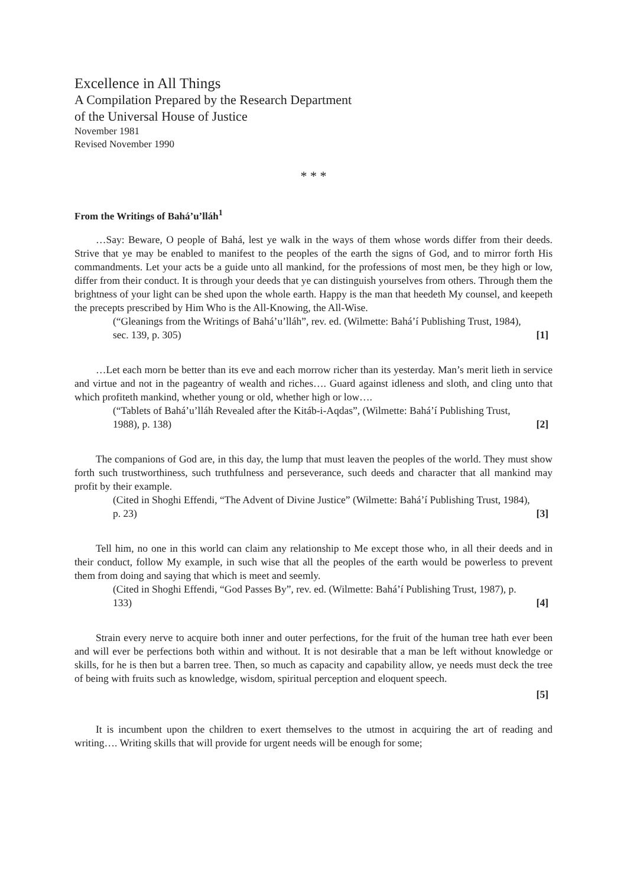Excellence in All Things
A Compilation Prepared by the Research Department
of the Universal House of Justice
November 1981
Revised November 1990
* * *
From the Writings of Bahá’u’lláh<sup>1</sup>
…Say: Beware, O people of Bahá, lest ye walk in the ways of them whose words differ from their deeds. Strive that ye may be enabled to manifest to the peoples of the earth the signs of God, and to mirror forth His commandments. Let your acts be a guide unto all mankind, for the professions of most men, be they high or low, differ from their conduct. It is through your deeds that ye can distinguish yourselves from others. Through them the brightness of your light can be shed upon the whole earth. Happy is the man that heedeth My counsel, and keepeth the precepts prescribed by Him Who is the All-Knowing, the All-Wise.
(“Gleanings from the Writings of Bahá’u’lláh”, rev. ed. (Wilmette: Bahá’í Publishing Trust, 1984), sec. 139, p. 305) [1]
…Let each morn be better than its eve and each morrow richer than its yesterday. Man’s merit lieth in service and virtue and not in the pageantry of wealth and riches…. Guard against idleness and sloth, and cling unto that which profiteth mankind, whether young or old, whether high or low….
(“Tablets of Bahá’u’lláh Revealed after the Kitáb-i-Aqdas”, (Wilmette: Bahá’í Publishing Trust, 1988), p. 138) [2]
The companions of God are, in this day, the lump that must leaven the peoples of the world. They must show forth such trustworthiness, such truthfulness and perseverance, such deeds and character that all mankind may profit by their example.
(Cited in Shoghi Effendi, “The Advent of Divine Justice” (Wilmette: Bahá’í Publishing Trust, 1984), p. 23) [3]
Tell him, no one in this world can claim any relationship to Me except those who, in all their deeds and in their conduct, follow My example, in such wise that all the peoples of the earth would be powerless to prevent them from doing and saying that which is meet and seemly.
(Cited in Shoghi Effendi, “God Passes By”, rev. ed. (Wilmette: Bahá’í Publishing Trust, 1987), p. 133) [4]
Strain every nerve to acquire both inner and outer perfections, for the fruit of the human tree hath ever been and will ever be perfections both within and without. It is not desirable that a man be left without knowledge or skills, for he is then but a barren tree. Then, so much as capacity and capability allow, ye needs must deck the tree of being with fruits such as knowledge, wisdom, spiritual perception and eloquent speech.
[5]
It is incumbent upon the children to exert themselves to the utmost in acquiring the art of reading and writing…. Writing skills that will provide for urgent needs will be enough for some;